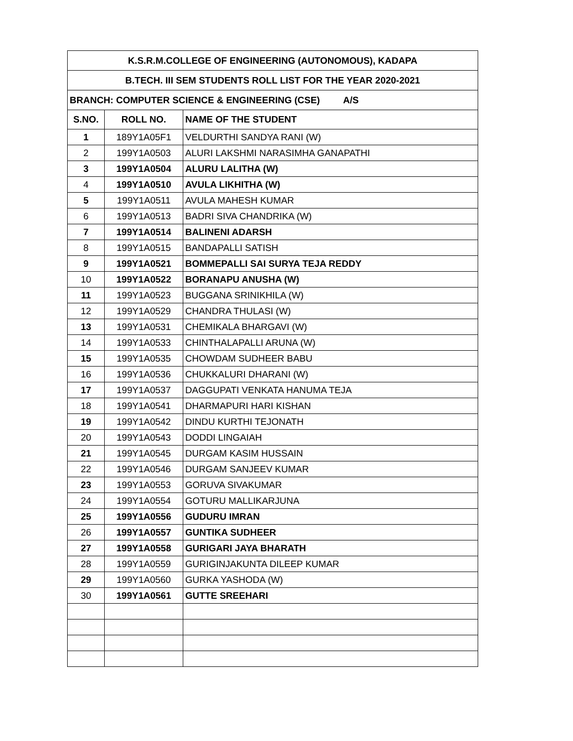| K.S.R.M.COLLEGE OF ENGINEERING (AUTONOMOUS), KADAPA | | |
| B.TECH. III SEM STUDENTS ROLL LIST FOR THE YEAR 2020-2021 | | |
| BRANCH: COMPUTER SCIENCE & ENGINEERING (CSE) A/S | | |
| S.NO. | ROLL NO. | NAME OF THE STUDENT |
| 1 | 189Y1A05F1 | VELDURTHI SANDYA RANI (W) |
| 2 | 199Y1A0503 | ALURI LAKSHMI NARASIMHA GANAPATHI |
| 3 | 199Y1A0504 | ALURU LALITHA (W) |
| 4 | 199Y1A0510 | AVULA LIKHITHA (W) |
| 5 | 199Y1A0511 | AVULA MAHESH KUMAR |
| 6 | 199Y1A0513 | BADRI SIVA CHANDRIKA (W) |
| 7 | 199Y1A0514 | BALINENI ADARSH |
| 8 | 199Y1A0515 | BANDAPALLI SATISH |
| 9 | 199Y1A0521 | BOMMEPALLI SAI SURYA TEJA REDDY |
| 10 | 199Y1A0522 | BORANAPU ANUSHA (W) |
| 11 | 199Y1A0523 | BUGGANA SRINIKHILA (W) |
| 12 | 199Y1A0529 | CHANDRA THULASI (W) |
| 13 | 199Y1A0531 | CHEMIKALA BHARGAVI (W) |
| 14 | 199Y1A0533 | CHINTHALAPALLI ARUNA (W) |
| 15 | 199Y1A0535 | CHOWDAM SUDHEER BABU |
| 16 | 199Y1A0536 | CHUKKALURI DHARANI (W) |
| 17 | 199Y1A0537 | DAGGUPATI VENKATA HANUMA TEJA |
| 18 | 199Y1A0541 | DHARMAPURI HARI KISHAN |
| 19 | 199Y1A0542 | DINDU KURTHI TEJONATH |
| 20 | 199Y1A0543 | DODDI LINGAIAH |
| 21 | 199Y1A0545 | DURGAM KASIM HUSSAIN |
| 22 | 199Y1A0546 | DURGAM SANJEEV KUMAR |
| 23 | 199Y1A0553 | GORUVA SIVAKUMAR |
| 24 | 199Y1A0554 | GOTURU MALLIKARJUNA |
| 25 | 199Y1A0556 | GUDURU IMRAN |
| 26 | 199Y1A0557 | GUNTIKA SUDHEER |
| 27 | 199Y1A0558 | GURIGARI JAYA BHARATH |
| 28 | 199Y1A0559 | GURIGINJAKUNTA DILEEP KUMAR |
| 29 | 199Y1A0560 | GURKA YASHODA (W) |
| 30 | 199Y1A0561 | GUTTE SREEHARI |